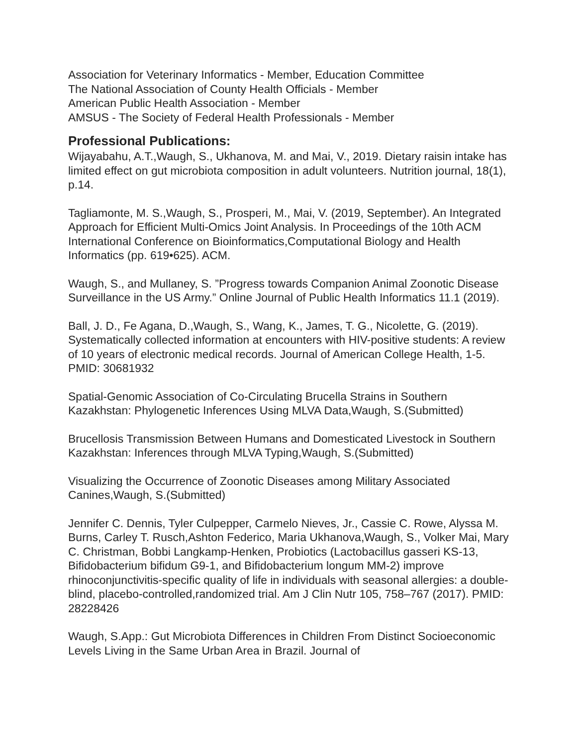Association for Veterinary Informatics - Member, Education Committee
The National Association of County Health Officials - Member
American Public Health Association - Member
AMSUS - The Society of Federal Health Professionals - Member
Professional Publications:
Wijayabahu, A.T.,Waugh, S., Ukhanova, M. and Mai, V., 2019. Dietary raisin intake has limited effect on gut microbiota composition in adult volunteers. Nutrition journal, 18(1), p.14.
Tagliamonte, M. S.,Waugh, S., Prosperi, M., Mai, V. (2019, September). An Integrated Approach for Efficient Multi-Omics Joint Analysis. In Proceedings of the 10th ACM International Conference on Bioinformatics,Computational Biology and Health Informatics (pp. 619•625). ACM.
Waugh, S., and Mullaney, S. ”Progress towards Companion Animal Zoonotic Disease Surveillance in the US Army.” Online Journal of Public Health Informatics 11.1 (2019).
Ball, J. D., Fe Agana, D.,Waugh, S., Wang, K., James, T. G., Nicolette, G. (2019). Systematically collected information at encounters with HIV-positive students: A review of 10 years of electronic medical records. Journal of American College Health, 1-5. PMID: 30681932
Spatial-Genomic Association of Co-Circulating Brucella Strains in Southern Kazakhstan: Phylogenetic Inferences Using MLVA Data,Waugh, S.(Submitted)
Brucellosis Transmission Between Humans and Domesticated Livestock in Southern Kazakhstan: Inferences through MLVA Typing,Waugh, S.(Submitted)
Visualizing the Occurrence of Zoonotic Diseases among Military Associated Canines,Waugh, S.(Submitted)
Jennifer C. Dennis, Tyler Culpepper, Carmelo Nieves, Jr., Cassie C. Rowe, Alyssa M. Burns, Carley T. Rusch,Ashton Federico, Maria Ukhanova,Waugh, S., Volker Mai, Mary C. Christman, Bobbi Langkamp-Henken, Probiotics (Lactobacillus gasseri KS-13, Bifidobacterium bifidum G9-1, and Bifidobacterium longum MM-2) improve rhinoconjunctivitis-specific quality of life in individuals with seasonal allergies: a double-blind, placebo-controlled,randomized trial. Am J Clin Nutr 105, 758–767 (2017). PMID: 28228426
Waugh, S.App.: Gut Microbiota Differences in Children From Distinct Socioeconomic Levels Living in the Same Urban Area in Brazil. Journal of